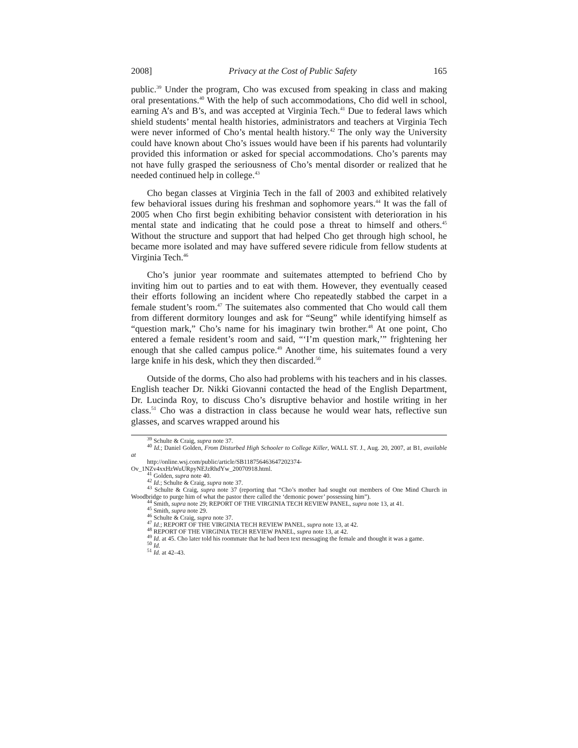2008] Privacy at the Cost of Public Safety 165
public.<sup>39</sup> Under the program, Cho was excused from speaking in class and making oral presentations.<sup>40</sup> With the help of such accommodations, Cho did well in school, earning A’s and B’s, and was accepted at Virginia Tech.<sup>41</sup> Due to federal laws which shield students’ mental health histories, administrators and teachers at Virginia Tech were never informed of Cho’s mental health history.<sup>42</sup> The only way the University could have known about Cho’s issues would have been if his parents had voluntarily provided this information or asked for special accommodations. Cho’s parents may not have fully grasped the seriousness of Cho’s mental disorder or realized that he needed continued help in college.<sup>43</sup>
Cho began classes at Virginia Tech in the fall of 2003 and exhibited relatively few behavioral issues during his freshman and sophomore years.<sup>44</sup> It was the fall of 2005 when Cho first begin exhibiting behavior consistent with deterioration in his mental state and indicating that he could pose a threat to himself and others.<sup>45</sup> Without the structure and support that had helped Cho get through high school, he became more isolated and may have suffered severe ridicule from fellow students at Virginia Tech.<sup>46</sup>
Cho’s junior year roommate and suitemates attempted to befriend Cho by inviting him out to parties and to eat with them. However, they eventually ceased their efforts following an incident where Cho repeatedly stabbed the carpet in a female student’s room.<sup>47</sup> The suitemates also commented that Cho would call them from different dormitory lounges and ask for “Seung” while identifying himself as “question mark,” Cho’s name for his imaginary twin brother.<sup>48</sup> At one point, Cho entered a female resident’s room and said, “‘I’m question mark,’” frightening her enough that she called campus police.<sup>49</sup> Another time, his suitemates found a very large knife in his desk, which they then discarded.<sup>50</sup>
Outside of the dorms, Cho also had problems with his teachers and in his classes. English teacher Dr. Nikki Giovanni contacted the head of the English Department, Dr. Lucinda Roy, to discuss Cho’s disruptive behavior and hostile writing in her class.<sup>51</sup> Cho was a distraction in class because he would wear hats, reflective sun glasses, and scarves wrapped around his
<sup>39</sup> Schulte & Craig, supra note 37.
<sup>40</sup> Id.; Daniel Golden, From Disturbed High Schooler to College Killer, WALL ST. J., Aug. 20, 2007, at B1, available at
http://online.wsj.com/public/article/SB118756463647202374-
Ov_1NZv4xxHzWuURpyNEJzRhdYw_20070918.html.
<sup>41</sup> Golden, supra note 40.
<sup>42</sup> Id.; Schulte & Craig, supra note 37.
<sup>43</sup> Schulte & Craig, supra note 37 (reporting that “Cho’s mother had sought out members of One Mind Church in Woodbridge to purge him of what the pastor there called the ‘demonic power’ possessing him”).
<sup>44</sup> Smith, supra note 29; REPORT OF THE VIRGINIA TECH REVIEW PANEL, supra note 13, at 41.
<sup>45</sup> Smith, supra note 29.
<sup>46</sup> Schulte & Craig, supra note 37.
<sup>47</sup> Id.; REPORT OF THE VIRGINIA TECH REVIEW PANEL, supra note 13, at 42.
<sup>48</sup> REPORT OF THE VIRGINIA TECH REVIEW PANEL, supra note 13, at 42.
<sup>49</sup> Id. at 45. Cho later told his roommate that he had been text messaging the female and thought it was a game.
<sup>50</sup> Id.
<sup>51</sup> Id. at 42–43.